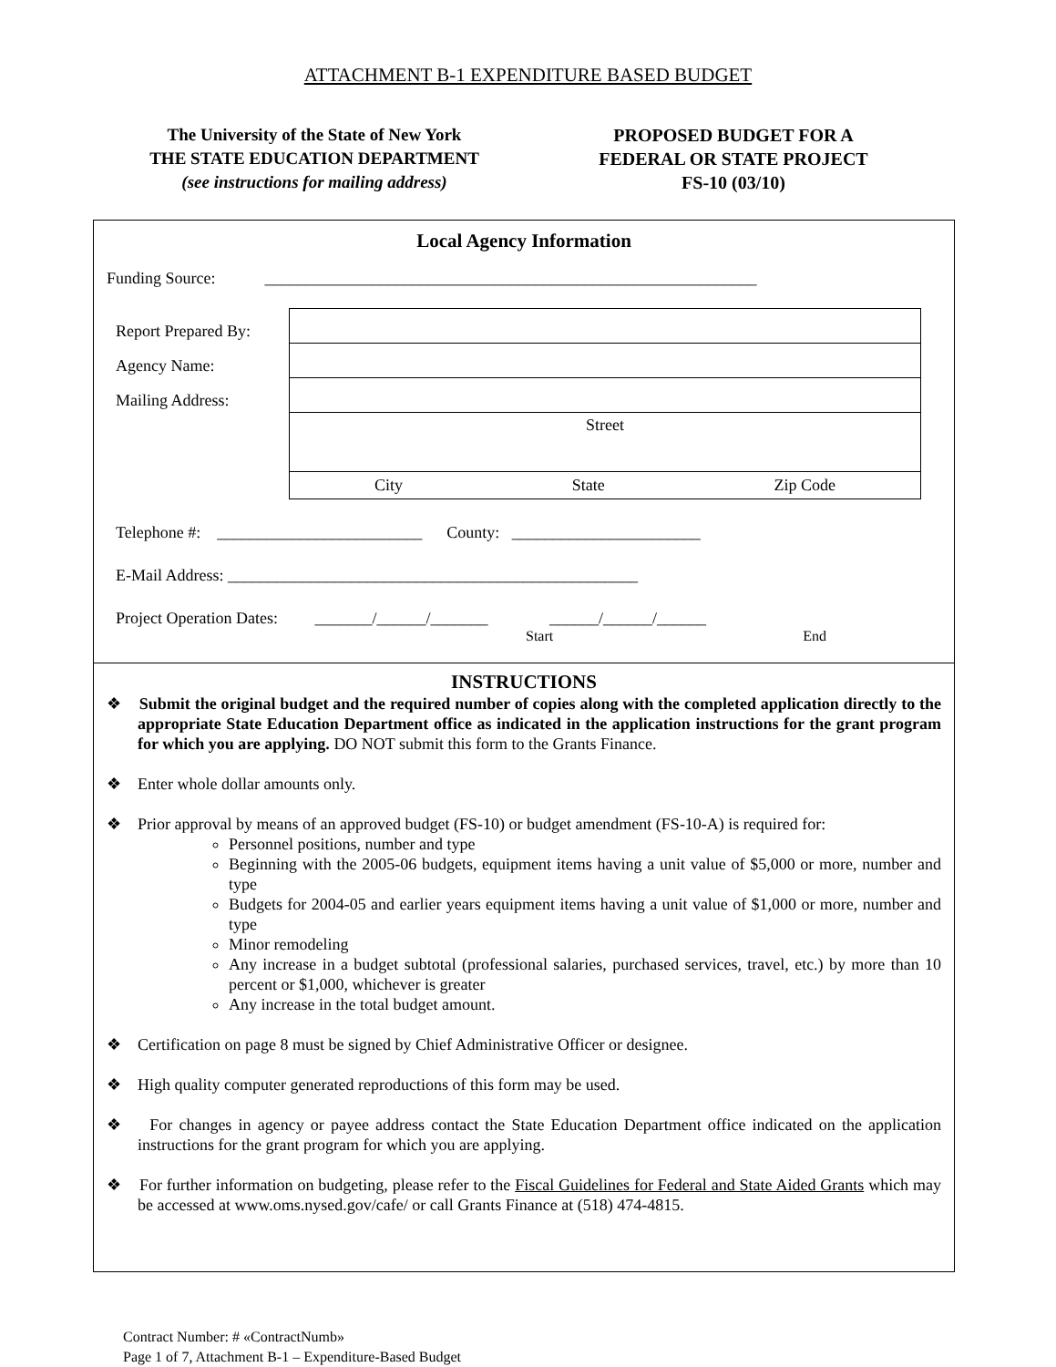ATTACHMENT B-1 EXPENDITURE BASED BUDGET
The University of the State of New York
THE STATE EDUCATION DEPARTMENT
(see instructions for mailing address)
PROPOSED BUDGET FOR A
FEDERAL OR STATE PROJECT
FS-10 (03/10)
Local Agency Information
Funding Source: ____________________________________________________________
Report Prepared By:
Agency Name:
Mailing Address:
Street
City State Zip Code
Telephone #: _________________________ County: _______________________
E-Mail Address: __________________________________________________
Project Operation Dates: _______/______/_______ ______/______/______
Start End
INSTRUCTIONS
❖ Submit the original budget and the required number of copies along with the completed application directly to the appropriate State Education Department office as indicated in the application instructions for the grant program for which you are applying. DO NOT submit this form to the Grants Finance.
❖ Enter whole dollar amounts only.
❖ Prior approval by means of an approved budget (FS-10) or budget amendment (FS-10-A) is required for:
Personnel positions, number and type
Beginning with the 2005-06 budgets, equipment items having a unit value of $5,000 or more, number and type
Budgets for 2004-05 and earlier years equipment items having a unit value of $1,000 or more, number and type
Minor remodeling
Any increase in a budget subtotal (professional salaries, purchased services, travel, etc.) by more than 10 percent or $1,000, whichever is greater
Any increase in the total budget amount.
❖ Certification on page 8 must be signed by Chief Administrative Officer or designee.
❖ High quality computer generated reproductions of this form may be used.
❖ For changes in agency or payee address contact the State Education Department office indicated on the application instructions for the grant program for which you are applying.
❖ For further information on budgeting, please refer to the Fiscal Guidelines for Federal and State Aided Grants which may be accessed at www.oms.nysed.gov/cafe/ or call Grants Finance at (518) 474-4815.
Contract Number: # «ContractNumb»
Page 1 of 7, Attachment B-1 – Expenditure-Based Budget